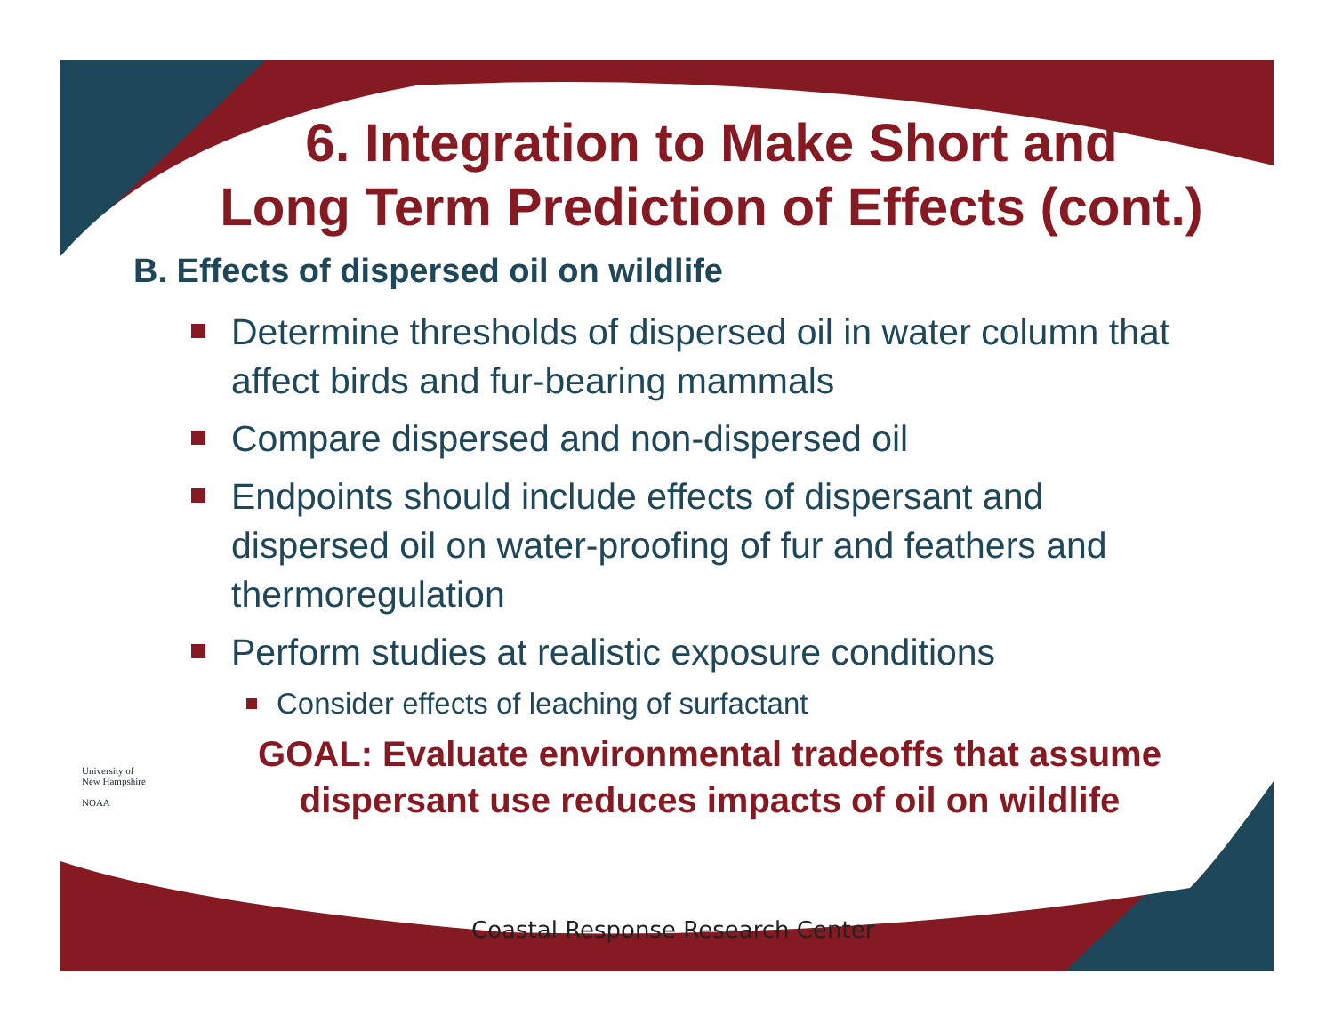6. Integration to Make Short and
Long Term Prediction of Effects (cont.)
B. Effects of dispersed oil on wildlife
Determine thresholds of dispersed oil in water column that affect birds and fur-bearing mammals
Compare dispersed and non-dispersed oil
Endpoints should include effects of dispersant and dispersed oil on water-proofing of fur and feathers and thermoregulation
Perform studies at realistic exposure conditions
Consider effects of leaching of surfactant
GOAL: Evaluate environmental tradeoffs that assume dispersant use reduces impacts of oil on wildlife
University of
New Hampshire
NOAA
Coastal Response Research Center